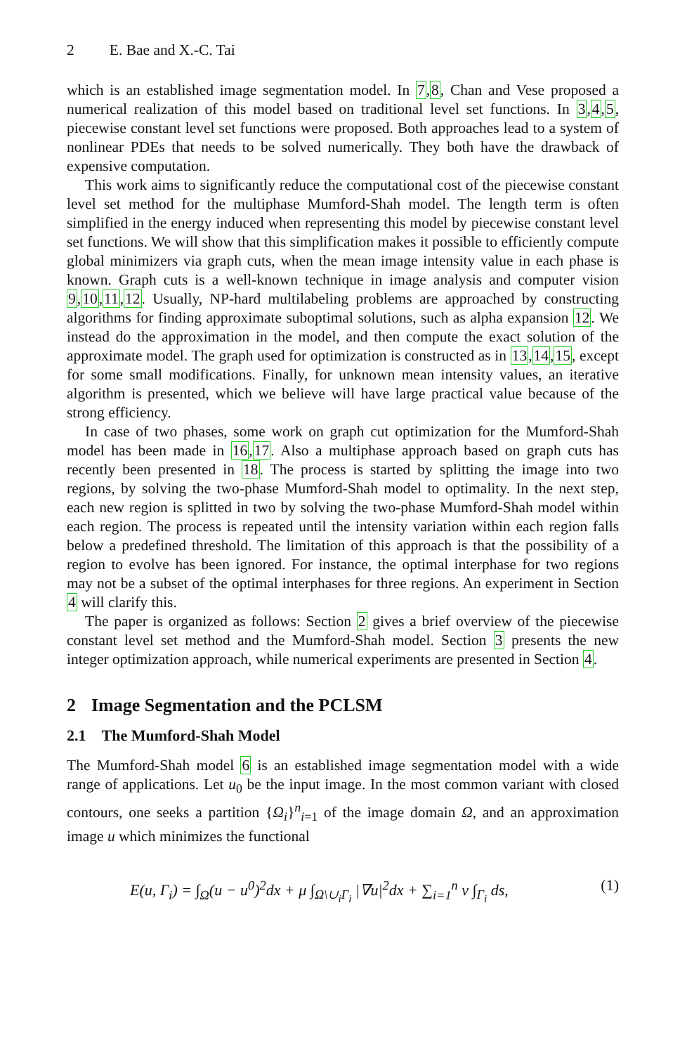2 E. Bae and X.-C. Tai
which is an established image segmentation model. In 7,8, Chan and Vese proposed a numerical realization of this model based on traditional level set functions. In 3,4,5, piecewise constant level set functions were proposed. Both approaches lead to a system of nonlinear PDEs that needs to be solved numerically. They both have the drawback of expensive computation.
This work aims to significantly reduce the computational cost of the piecewise constant level set method for the multiphase Mumford-Shah model. The length term is often simplified in the energy induced when representing this model by piecewise constant level set functions. We will show that this simplification makes it possible to efficiently compute global minimizers via graph cuts, when the mean image intensity value in each phase is known. Graph cuts is a well-known technique in image analysis and computer vision 9,10,11,12. Usually, NP-hard multilabeling problems are approached by constructing algorithms for finding approximate suboptimal solutions, such as alpha expansion 12. We instead do the approximation in the model, and then compute the exact solution of the approximate model. The graph used for optimization is constructed as in 13,14,15, except for some small modifications. Finally, for unknown mean intensity values, an iterative algorithm is presented, which we believe will have large practical value because of the strong efficiency.
In case of two phases, some work on graph cut optimization for the Mumford-Shah model has been made in 16,17. Also a multiphase approach based on graph cuts has recently been presented in 18. The process is started by splitting the image into two regions, by solving the two-phase Mumford-Shah model to optimality. In the next step, each new region is splitted in two by solving the two-phase Mumford-Shah model within each region. The process is repeated until the intensity variation within each region falls below a predefined threshold. The limitation of this approach is that the possibility of a region to evolve has been ignored. For instance, the optimal interphase for two regions may not be a subset of the optimal interphases for three regions. An experiment in Section 4 will clarify this.
The paper is organized as follows: Section 2 gives a brief overview of the piecewise constant level set method and the Mumford-Shah model. Section 3 presents the new integer optimization approach, while numerical experiments are presented in Section 4.
2 Image Segmentation and the PCLSM
2.1 The Mumford-Shah Model
The Mumford-Shah model 6 is an established image segmentation model with a wide range of applications. Let u<sub>0</sub> be the input image. In the most common variant with closed contours, one seeks a partition {Ω<sub>i</sub>}<sup>n</sup><sub>i=1</sub> of the image domain Ω, and an approximation image u which minimizes the functional
E(u, Γ<sub>i</sub>) = ∫<sub>Ω</sub>(u − u<sup>0</sup>)<sup>2</sup>dx + μ ∫<sub>Ω\∪<sub>i</sub>Γ<sub>i</sub></sub> |∇u|<sup>2</sup>dx + ∑<sub>i=1</sub><sup>n</sup> ν ∫<sub>Γ<sub>i</sub></sub> ds, (1)